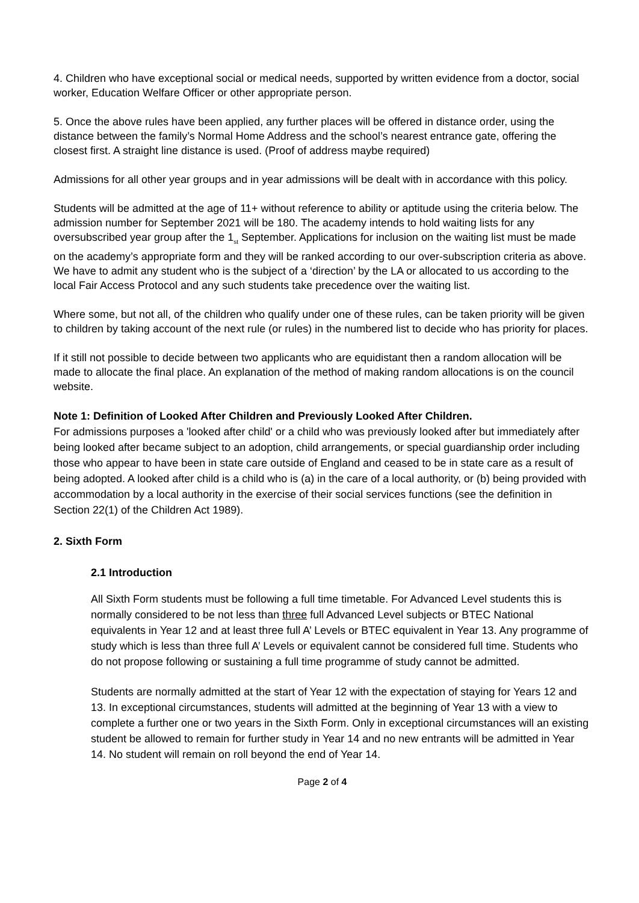4. Children who have exceptional social or medical needs, supported by written evidence from a doctor, social worker, Education Welfare Officer or other appropriate person.
5. Once the above rules have been applied, any further places will be offered in distance order, using the distance between the family’s Normal Home Address and the school’s nearest entrance gate, offering the closest first. A straight line distance is used. (Proof of address maybe required)
Admissions for all other year groups and in year admissions will be dealt with in accordance with this policy.
Students will be admitted at the age of 11+ without reference to ability or aptitude using the criteria below. The admission number for September 2021 will be 180. The academy intends to hold waiting lists for any oversubscribed year group after the 1<sub>st</sub> September. Applications for inclusion on the waiting list must be made on the academy’s appropriate form and they will be ranked according to our over-subscription criteria as above. We have to admit any student who is the subject of a ‘direction’ by the LA or allocated to us according to the local Fair Access Protocol and any such students take precedence over the waiting list.
Where some, but not all, of the children who qualify under one of these rules, can be taken priority will be given to children by taking account of the next rule (or rules) in the numbered list to decide who has priority for places.
If it still not possible to decide between two applicants who are equidistant then a random allocation will be made to allocate the final place. An explanation of the method of making random allocations is on the council website.
Note 1: Definition of Looked After Children and Previously Looked After Children.
For admissions purposes a 'looked after child' or a child who was previously looked after but immediately after being looked after became subject to an adoption, child arrangements, or special guardianship order including those who appear to have been in state care outside of England and ceased to be in state care as a result of being adopted. A looked after child is a child who is (a) in the care of a local authority, or (b) being provided with accommodation by a local authority in the exercise of their social services functions (see the definition in Section 22(1) of the Children Act 1989).
2. Sixth Form
2.1 Introduction
All Sixth Form students must be following a full time timetable. For Advanced Level students this is normally considered to be not less than three full Advanced Level subjects or BTEC National equivalents in Year 12 and at least three full A’ Levels or BTEC equivalent in Year 13. Any programme of study which is less than three full A’ Levels or equivalent cannot be considered full time. Students who do not propose following or sustaining a full time programme of study cannot be admitted.
Students are normally admitted at the start of Year 12 with the expectation of staying for Years 12 and 13. In exceptional circumstances, students will admitted at the beginning of Year 13 with a view to complete a further one or two years in the Sixth Form. Only in exceptional circumstances will an existing student be allowed to remain for further study in Year 14 and no new entrants will be admitted in Year 14. No student will remain on roll beyond the end of Year 14.
Page 2 of 4